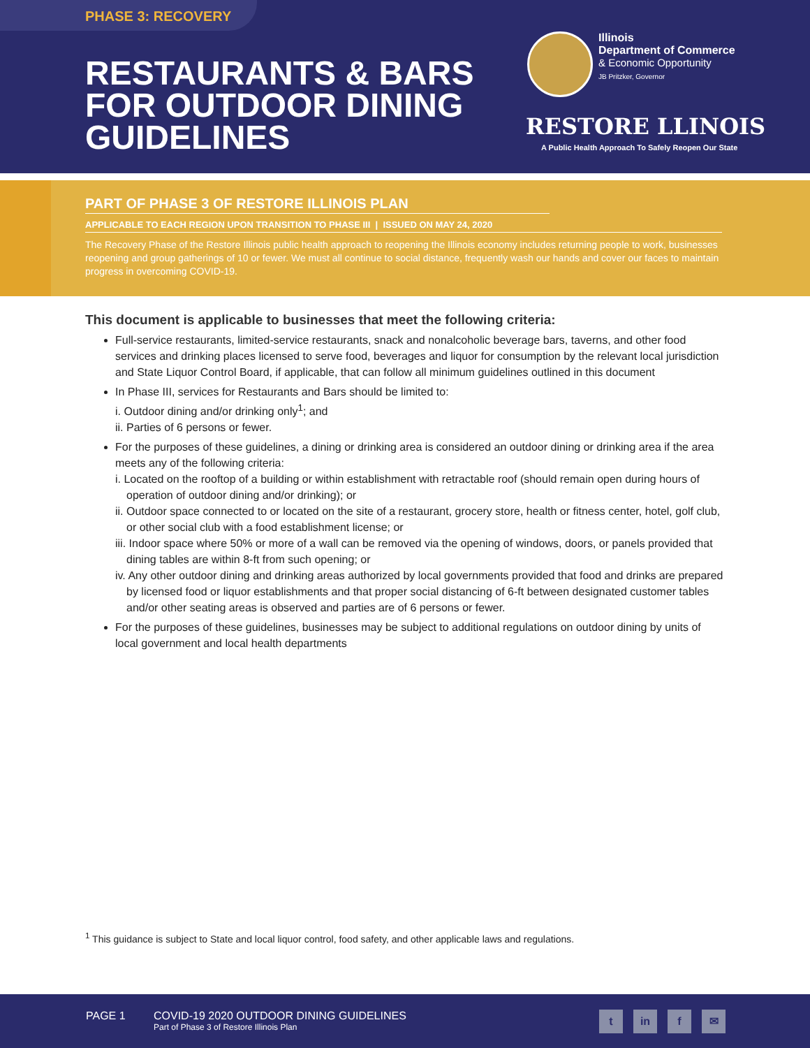PHASE 3: RECOVERY
RESTAURANTS & BARS
FOR OUTDOOR DINING
GUIDELINES
Illinois
Department of Commerce
& Economic Opportunity
JB Pritzker, Governor
RESTORE LLINOIS
A Public Health Approach To Safely Reopen Our State
PART OF PHASE 3 OF RESTORE ILLINOIS PLAN
APPLICABLE TO EACH REGION UPON TRANSITION TO PHASE III | ISSUED ON MAY 24, 2020
The Recovery Phase of the Restore Illinois public health approach to reopening the Illinois economy includes returning people to work, businesses reopening and group gatherings of 10 or fewer. We must all continue to social distance, frequently wash our hands and cover our faces to maintain progress in overcoming COVID-19.
This document is applicable to businesses that meet the following criteria:
Full-service restaurants, limited-service restaurants, snack and nonalcoholic beverage bars, taverns, and other food services and drinking places licensed to serve food, beverages and liquor for consumption by the relevant local jurisdiction and State Liquor Control Board, if applicable, that can follow all minimum guidelines outlined in this document
In Phase III, services for Restaurants and Bars should be limited to:
i. Outdoor dining and/or drinking only<sup>1</sup>; and
ii. Parties of 6 persons or fewer.
For the purposes of these guidelines, a dining or drinking area is considered an outdoor dining or drinking area if the area meets any of the following criteria:
i. Located on the rooftop of a building or within establishment with retractable roof (should remain open during hours of operation of outdoor dining and/or drinking); or
ii. Outdoor space connected to or located on the site of a restaurant, grocery store, health or fitness center, hotel, golf club, or other social club with a food establishment license; or
iii. Indoor space where 50% or more of a wall can be removed via the opening of windows, doors, or panels provided that dining tables are within 8-ft from such opening; or
iv. Any other outdoor dining and drinking areas authorized by local governments provided that food and drinks are prepared by licensed food or liquor establishments and that proper social distancing of 6-ft between designated customer tables and/or other seating areas is observed and parties are of 6 persons or fewer.
For the purposes of these guidelines, businesses may be subject to additional regulations on outdoor dining by units of local government and local health departments
<sup>1</sup> This guidance is subject to State and local liquor control, food safety, and other applicable laws and regulations.
PAGE 1
COVID-19 2020 OUTDOOR DINING GUIDELINES
Part of Phase 3 of Restore Illinois Plan
t in f ✉